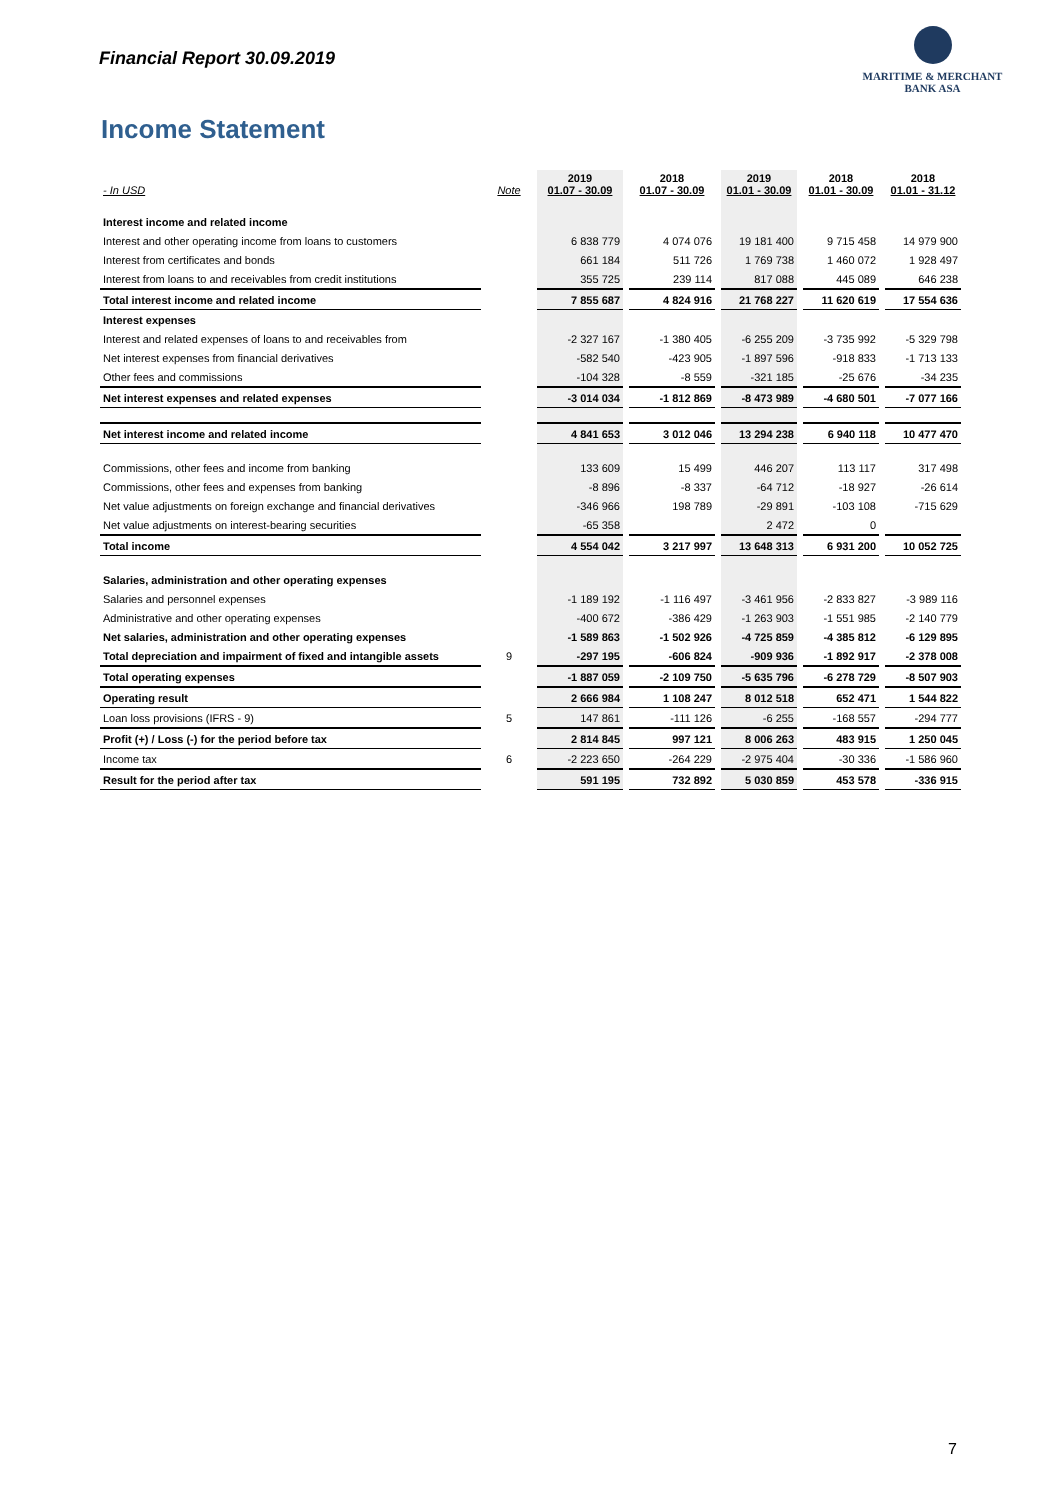Financial Report 30.09.2019
MARITIME & MERCHANT
BANK ASA
Income Statement
| - In USD | Note | 2019 01.07 - 30.09 | | 2018 01.07 - 30.09 | | 2019 01.01 - 30.09 | | 2018 01.01 - 30.09 | | 2018 01.01 - 31.12 |
| Interest income and related income | | | | | | | | | | |
| Interest and other operating income from loans to customers | | 6 838 779 | | 4 074 076 | | 19 181 400 | | 9 715 458 | | 14 979 900 |
| Interest from certificates and bonds | | 661 184 | | 511 726 | | 1 769 738 | | 1 460 072 | | 1 928 497 |
| Interest from loans to and receivables from credit institutions | | 355 725 | | 239 114 | | 817 088 | | 445 089 | | 646 238 |
| Total interest income and related income | | 7 855 687 | | 4 824 916 | | 21 768 227 | | 11 620 619 | | 17 554 636 |
| Interest expenses | | | | | | | | | | |
| Interest and related expenses of loans to and receivables from | | -2 327 167 | | -1 380 405 | | -6 255 209 | | -3 735 992 | | -5 329 798 |
| Net interest expenses from financial derivatives | | -582 540 | | -423 905 | | -1 897 596 | | -918 833 | | -1 713 133 |
| Other fees and commissions | | -104 328 | | -8 559 | | -321 185 | | -25 676 | | -34 235 |
| Net interest expenses and related expenses | | -3 014 034 | | -1 812 869 | | -8 473 989 | | -4 680 501 | | -7 077 166 |
| Net interest income and related income | | 4 841 653 | | 3 012 046 | | 13 294 238 | | 6 940 118 | | 10 477 470 |
| Commissions, other fees and income from banking | | 133 609 | | 15 499 | | 446 207 | | 113 117 | | 317 498 |
| Commissions, other fees and expenses from banking | | -8 896 | | -8 337 | | -64 712 | | -18 927 | | -26 614 |
| Net value adjustments on foreign exchange and financial derivatives | | -346 966 | | 198 789 | | -29 891 | | -103 108 | | -715 629 |
| Net value adjustments on interest-bearing securities | | -65 358 | | | | 2 472 | | 0 | | |
| Total income | | 4 554 042 | | 3 217 997 | | 13 648 313 | | 6 931 200 | | 10 052 725 |
| Salaries, administration and other operating expenses | | | | | | | | | | |
| Salaries and personnel expenses | | -1 189 192 | | -1 116 497 | | -3 461 956 | | -2 833 827 | | -3 989 116 |
| Administrative and other operating expenses | | -400 672 | | -386 429 | | -1 263 903 | | -1 551 985 | | -2 140 779 |
| Net salaries, administration and other operating expenses | | -1 589 863 | | -1 502 926 | | -4 725 859 | | -4 385 812 | | -6 129 895 |
| Total depreciation and impairment of fixed and intangible assets | 9 | -297 195 | | -606 824 | | -909 936 | | -1 892 917 | | -2 378 008 |
| Total operating expenses | | -1 887 059 | | -2 109 750 | | -5 635 796 | | -6 278 729 | | -8 507 903 |
| Operating result | | 2 666 984 | | 1 108 247 | | 8 012 518 | | 652 471 | | 1 544 822 |
| Loan loss provisions (IFRS - 9) | 5 | 147 861 | | -111 126 | | -6 255 | | -168 557 | | -294 777 |
| Profit (+) / Loss (-) for the period before tax | | 2 814 845 | | 997 121 | | 8 006 263 | | 483 915 | | 1 250 045 |
| Income tax | 6 | -2 223 650 | | -264 229 | | -2 975 404 | | -30 336 | | -1 586 960 |
| Result for the period after tax | | 591 195 | | 732 892 | | 5 030 859 | | 453 578 | | -336 915 |
7